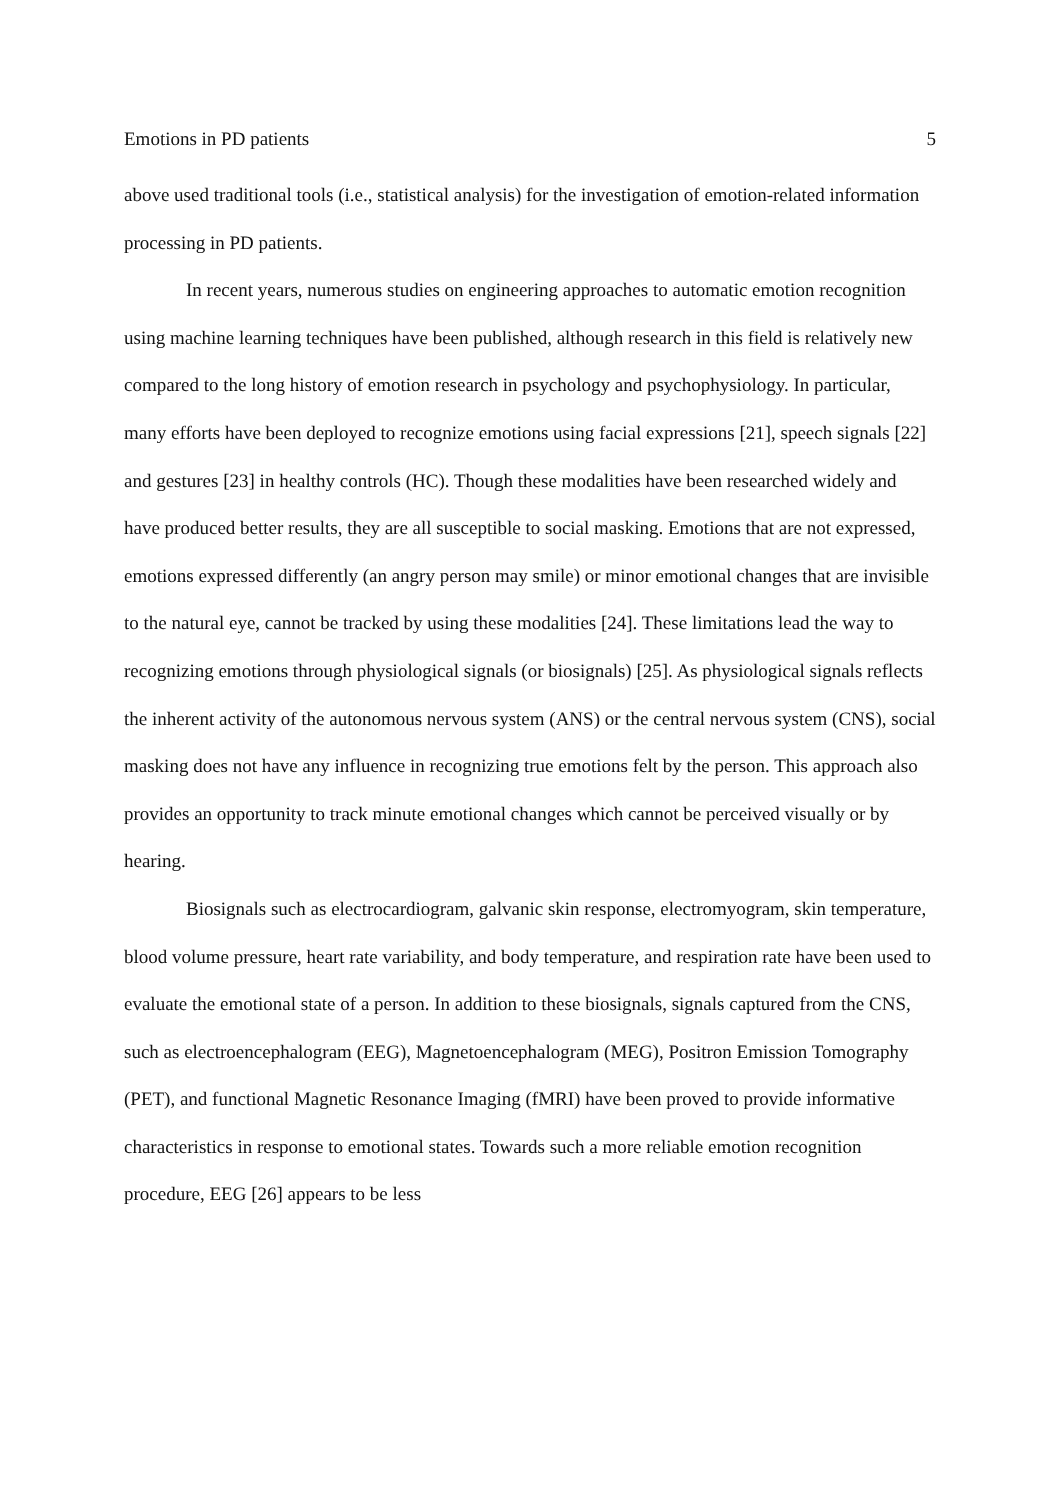Emotions in PD patients 5
above used traditional tools (i.e., statistical analysis) for the investigation of emotion-related information processing in PD patients.
In recent years, numerous studies on engineering approaches to automatic emotion recognition using machine learning techniques have been published, although research in this field is relatively new compared to the long history of emotion research in psychology and psychophysiology. In particular, many efforts have been deployed to recognize emotions using facial expressions [21], speech signals [22] and gestures [23] in healthy controls (HC). Though these modalities have been researched widely and have produced better results, they are all susceptible to social masking. Emotions that are not expressed, emotions expressed differently (an angry person may smile) or minor emotional changes that are invisible to the natural eye, cannot be tracked by using these modalities [24]. These limitations lead the way to recognizing emotions through physiological signals (or biosignals) [25]. As physiological signals reflects the inherent activity of the autonomous nervous system (ANS) or the central nervous system (CNS), social masking does not have any influence in recognizing true emotions felt by the person. This approach also provides an opportunity to track minute emotional changes which cannot be perceived visually or by hearing.
Biosignals such as electrocardiogram, galvanic skin response, electromyogram, skin temperature, blood volume pressure, heart rate variability, and body temperature, and respiration rate have been used to evaluate the emotional state of a person. In addition to these biosignals, signals captured from the CNS, such as electroencephalogram (EEG), Magnetoencephalogram (MEG), Positron Emission Tomography (PET), and functional Magnetic Resonance Imaging (fMRI) have been proved to provide informative characteristics in response to emotional states. Towards such a more reliable emotion recognition procedure, EEG [26] appears to be less